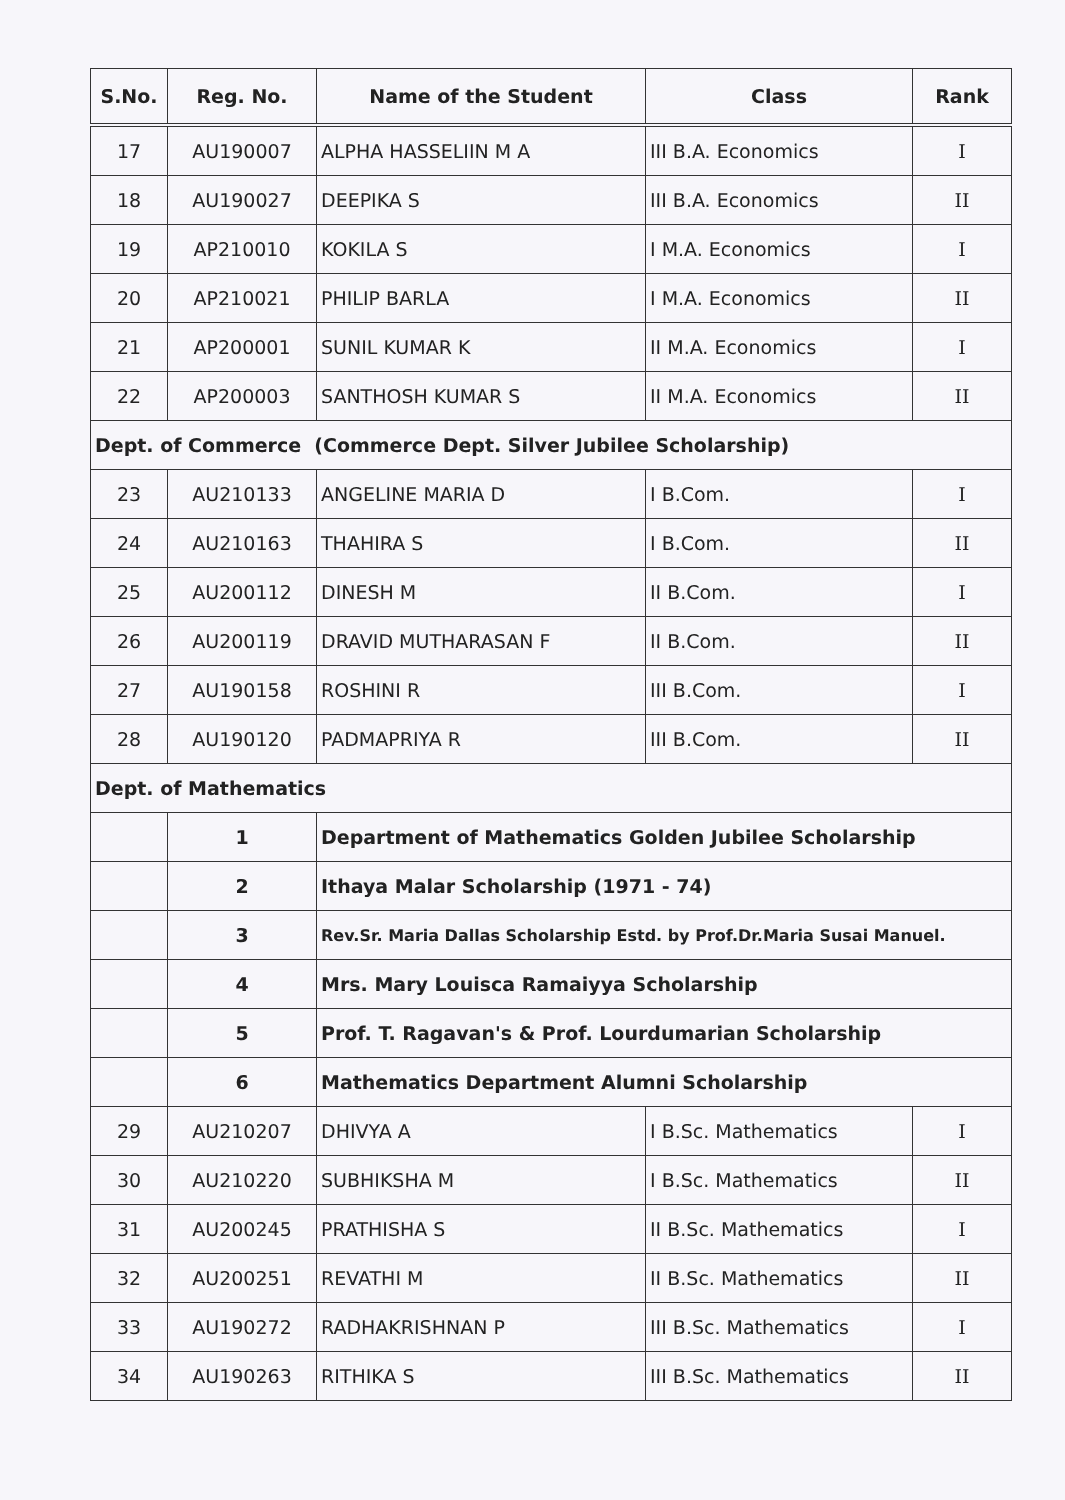| S.No. | Reg. No. | Name of the Student | Class | Rank |
| --- | --- | --- | --- | --- |
| 17 | AU190007 | ALPHA HASSELIIN M A | III B.A. Economics | I |
| 18 | AU190027 | DEEPIKA S | III B.A. Economics | II |
| 19 | AP210010 | KOKILA S | I M.A. Economics | I |
| 20 | AP210021 | PHILIP BARLA | I M.A. Economics | II |
| 21 | AP200001 | SUNIL KUMAR K | II M.A. Economics | I |
| 22 | AP200003 | SANTHOSH KUMAR S | II M.A. Economics | II |
| Dept. of Commerce (Commerce Dept. Silver Jubilee Scholarship) | | | | |
| 23 | AU210133 | ANGELINE MARIA D | I B.Com. | I |
| 24 | AU210163 | THAHIRA S | I B.Com. | II |
| 25 | AU200112 | DINESH M | II B.Com. | I |
| 26 | AU200119 | DRAVID MUTHARASAN F | II B.Com. | II |
| 27 | AU190158 | ROSHINI R | III B.Com. | I |
| 28 | AU190120 | PADMAPRIYA R | III B.Com. | II |
| Dept. of Mathematics | | | | |
| | 1 | Department of Mathematics Golden Jubilee Scholarship | | |
| | 2 | Ithaya Malar Scholarship (1971 - 74) | | |
| | 3 | Rev.Sr. Maria Dallas Scholarship Estd. by Prof.Dr.Maria Susai Manuel. | | |
| | 4 | Mrs. Mary Louisca Ramaiyya Scholarship | | |
| | 5 | Prof. T. Ragavan's & Prof. Lourdumarian Scholarship | | |
| | 6 | Mathematics Department Alumni Scholarship | | |
| 29 | AU210207 | DHIVYA A | I B.Sc. Mathematics | I |
| 30 | AU210220 | SUBHIKSHA M | I B.Sc. Mathematics | II |
| 31 | AU200245 | PRATHISHA S | II B.Sc. Mathematics | I |
| 32 | AU200251 | REVATHI M | II B.Sc. Mathematics | II |
| 33 | AU190272 | RADHAKRISHNAN P | III B.Sc. Mathematics | I |
| 34 | AU190263 | RITHIKA S | III B.Sc. Mathematics | II |